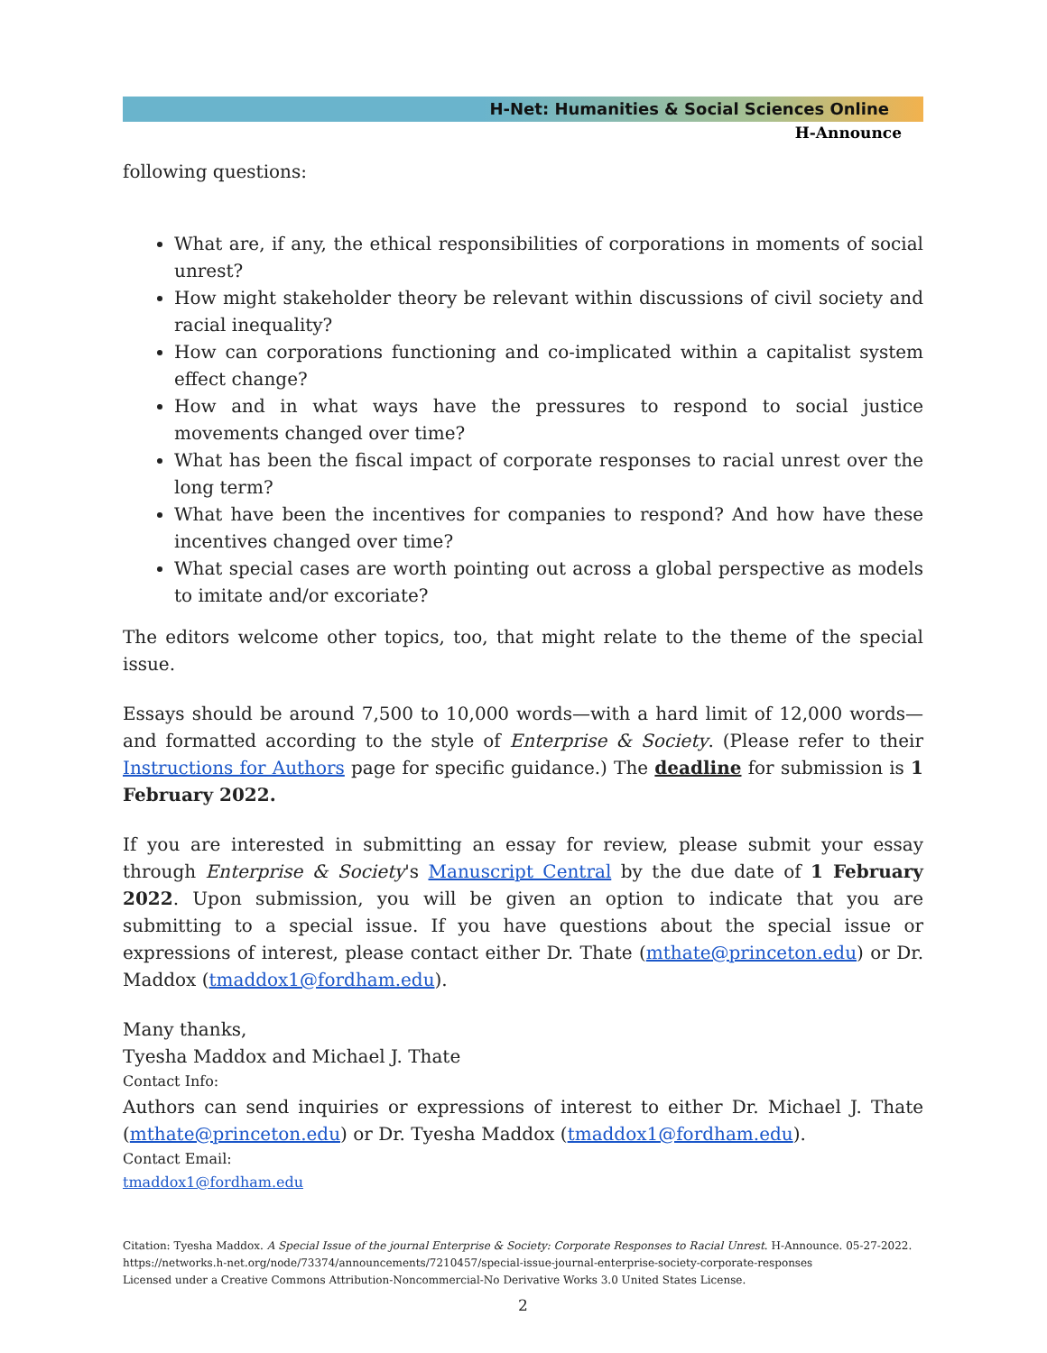H-Net: Humanities & Social Sciences Online
H-Announce
following questions:
What are, if any, the ethical responsibilities of corporations in moments of social unrest?
How might stakeholder theory be relevant within discussions of civil society and racial inequality?
How can corporations functioning and co-implicated within a capitalist system effect change?
How and in what ways have the pressures to respond to social justice movements changed over time?
What has been the fiscal impact of corporate responses to racial unrest over the long term?
What have been the incentives for companies to respond? And how have these incentives changed over time?
What special cases are worth pointing out across a global perspective as models to imitate and/or excoriate?
The editors welcome other topics, too, that might relate to the theme of the special issue.
Essays should be around 7,500 to 10,000 words—with a hard limit of 12,000 words—and formatted according to the style of Enterprise & Society. (Please refer to their Instructions for Authors page for specific guidance.) The deadline for submission is 1 February 2022.
If you are interested in submitting an essay for review, please submit your essay through Enterprise & Society's Manuscript Central by the due date of 1 February 2022. Upon submission, you will be given an option to indicate that you are submitting to a special issue. If you have questions about the special issue or expressions of interest, please contact either Dr. Thate (mthate@princeton.edu) or Dr. Maddox (tmaddox1@fordham.edu).
Many thanks,
Tyesha Maddox and Michael J. Thate
Contact Info:
Authors can send inquiries or expressions of interest to either Dr. Michael J. Thate (mthate@princeton.edu) or Dr. Tyesha Maddox (tmaddox1@fordham.edu).
Contact Email:
tmaddox1@fordham.edu
Citation: Tyesha Maddox. A Special Issue of the journal Enterprise & Society: Corporate Responses to Racial Unrest. H-Announce. 05-27-2022.
https://networks.h-net.org/node/73374/announcements/7210457/special-issue-journal-enterprise-society-corporate-responses
Licensed under a Creative Commons Attribution-Noncommercial-No Derivative Works 3.0 United States License.
2